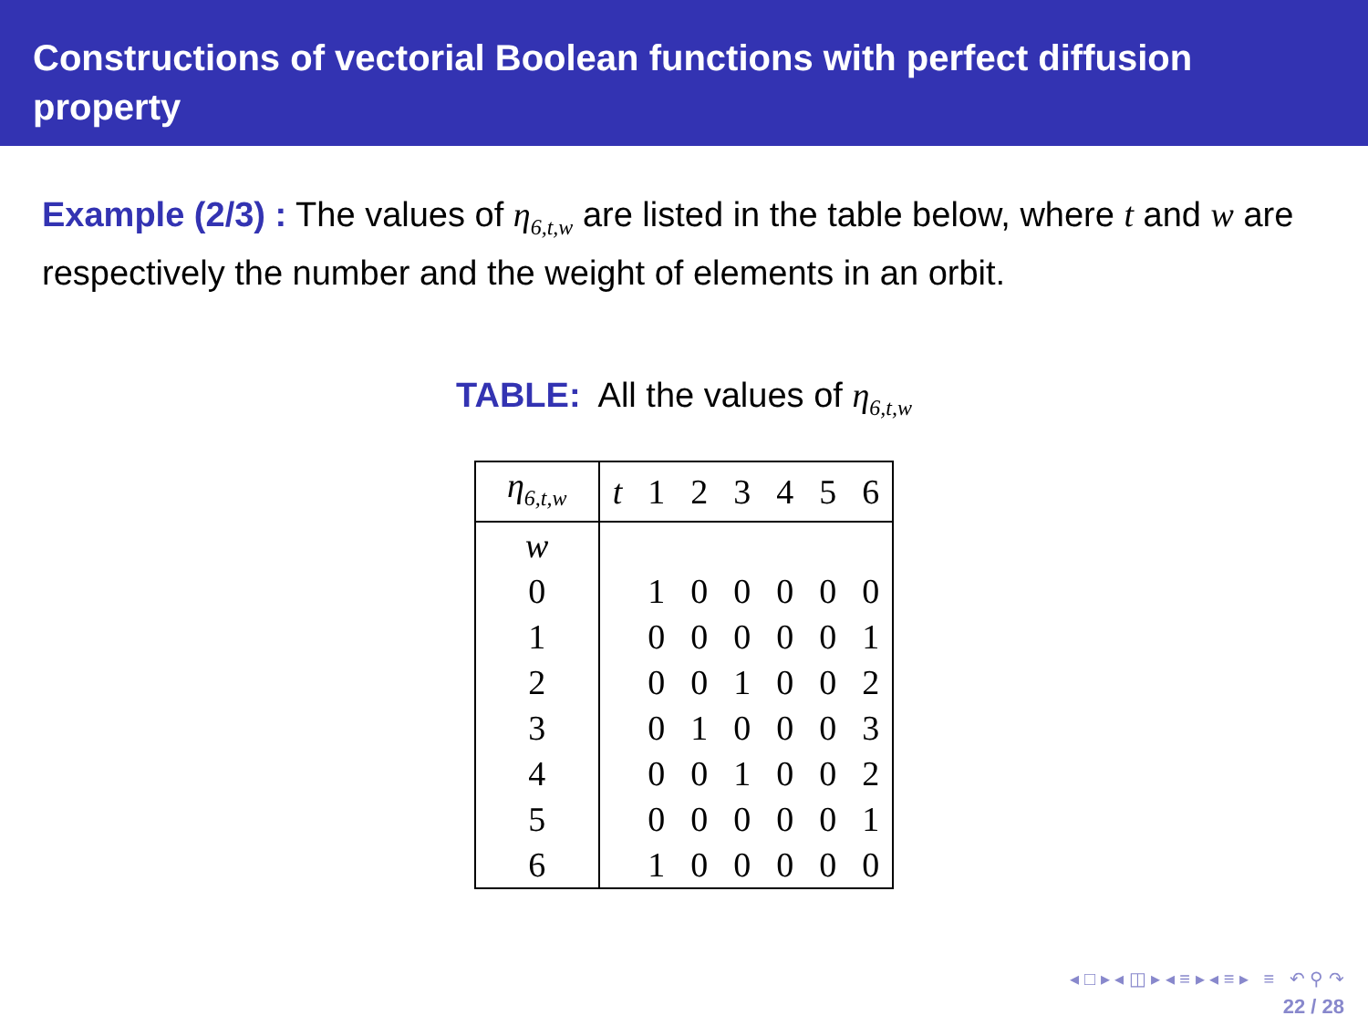Constructions of vectorial Boolean functions with perfect diffusion property
Example (2/3) : The values of η<sub>6,t,w</sub> are listed in the table below, where t and w are respectively the number and the weight of elements in an orbit.
TABLE: All the values of η<sub>6,t,w</sub>
| η<sub>6,t,w</sub> | t | 1 | 2 | 3 | 4 | 5 | 6 |
| --- | --- | --- | --- | --- | --- | --- | --- |
| w | | | | | | | |
| 0 | | 1 | 0 | 0 | 0 | 0 | 0 |
| 1 | | 0 | 0 | 0 | 0 | 0 | 1 |
| 2 | | 0 | 0 | 1 | 0 | 0 | 2 |
| 3 | | 0 | 1 | 0 | 0 | 0 | 3 |
| 4 | | 0 | 0 | 1 | 0 | 0 | 2 |
| 5 | | 0 | 0 | 0 | 0 | 0 | 1 |
| 6 | | 1 | 0 | 0 | 0 | 0 | 0 |
◂ □ ▸ ◂ ◫ ▸ ◂ ≡ ▸ ◂ ≡ ▸ ≡ ↶ ⚲ ↷
22 / 28